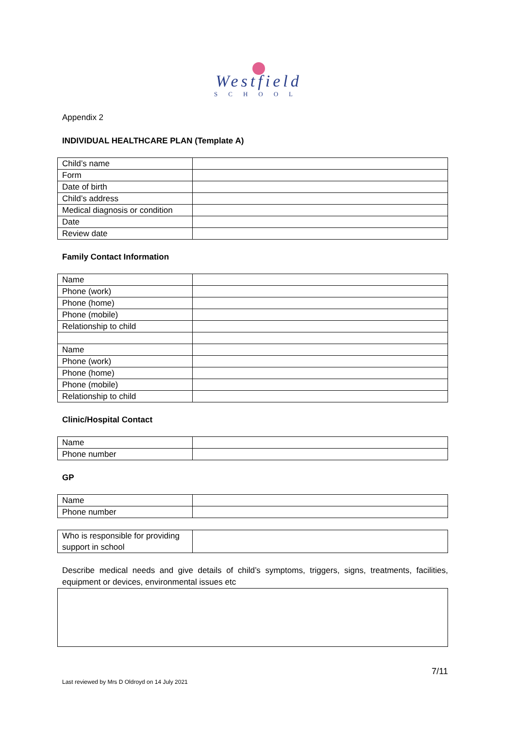Westfield
SCHOOL
Appendix 2
INDIVIDUAL HEALTHCARE PLAN (Template A)
| Child’s name | |
| Form | |
| Date of birth | |
| Child’s address | |
| Medical diagnosis or condition | |
| Date | |
| Review date | |
Family Contact Information
| Name | |
| Phone (work) | |
| Phone (home) | |
| Phone (mobile) | |
| Relationship to child | |
| Name | |
| Phone (work) | |
| Phone (home) | |
| Phone (mobile) | |
| Relationship to child | |
Clinic/Hospital Contact
| Name | |
| Phone number | |
GP
| Name | |
| Phone number | |
| Who is responsible for providing support in school | |
Describe medical needs and give details of child’s symptoms, triggers, signs, treatments, facilities, equipment or devices, environmental issues etc
7/11
Last reviewed by Mrs D Oldroyd on 14 July 2021